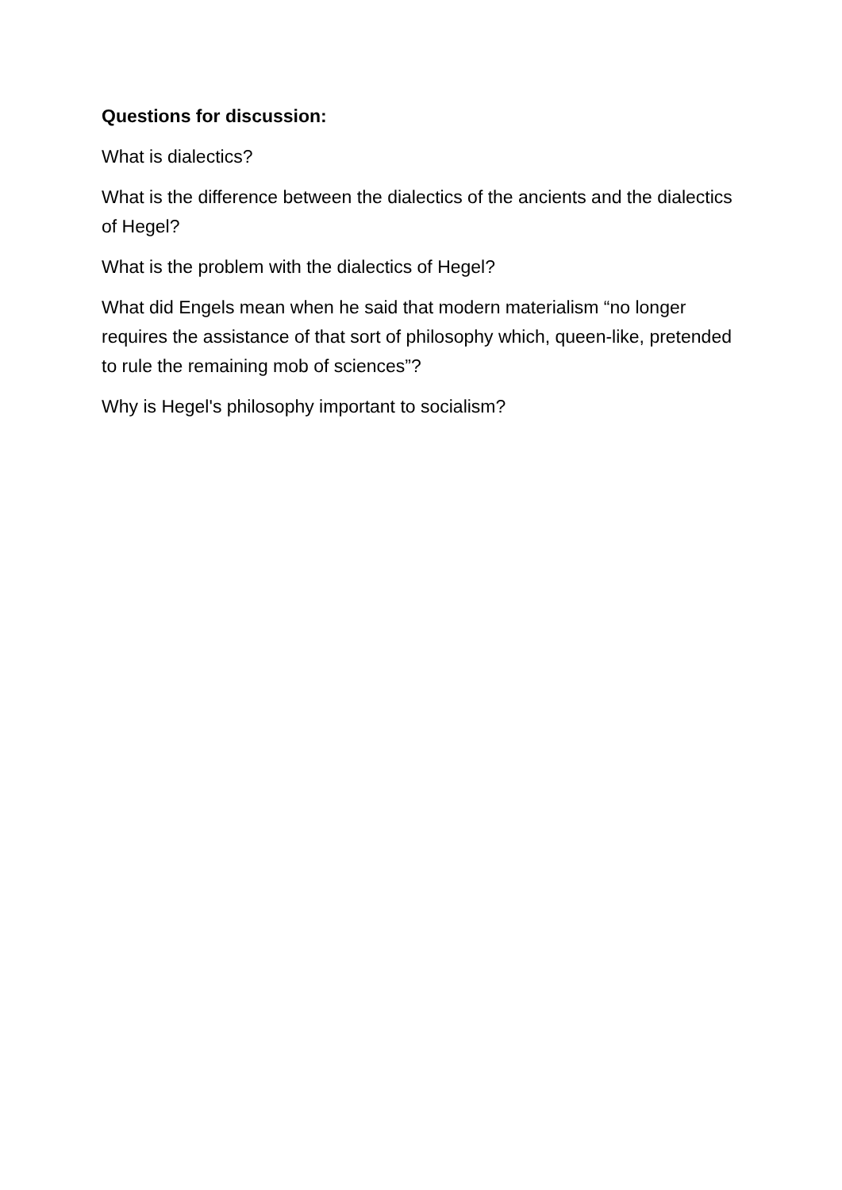Questions for discussion:
What is dialectics?
What is the difference between the dialectics of the ancients and the dialectics of Hegel?
What is the problem with the dialectics of Hegel?
What did Engels mean when he said that modern materialism “no longer requires the assistance of that sort of philosophy which, queen-like, pretended to rule the remaining mob of sciences”?
Why is Hegel's philosophy important to socialism?